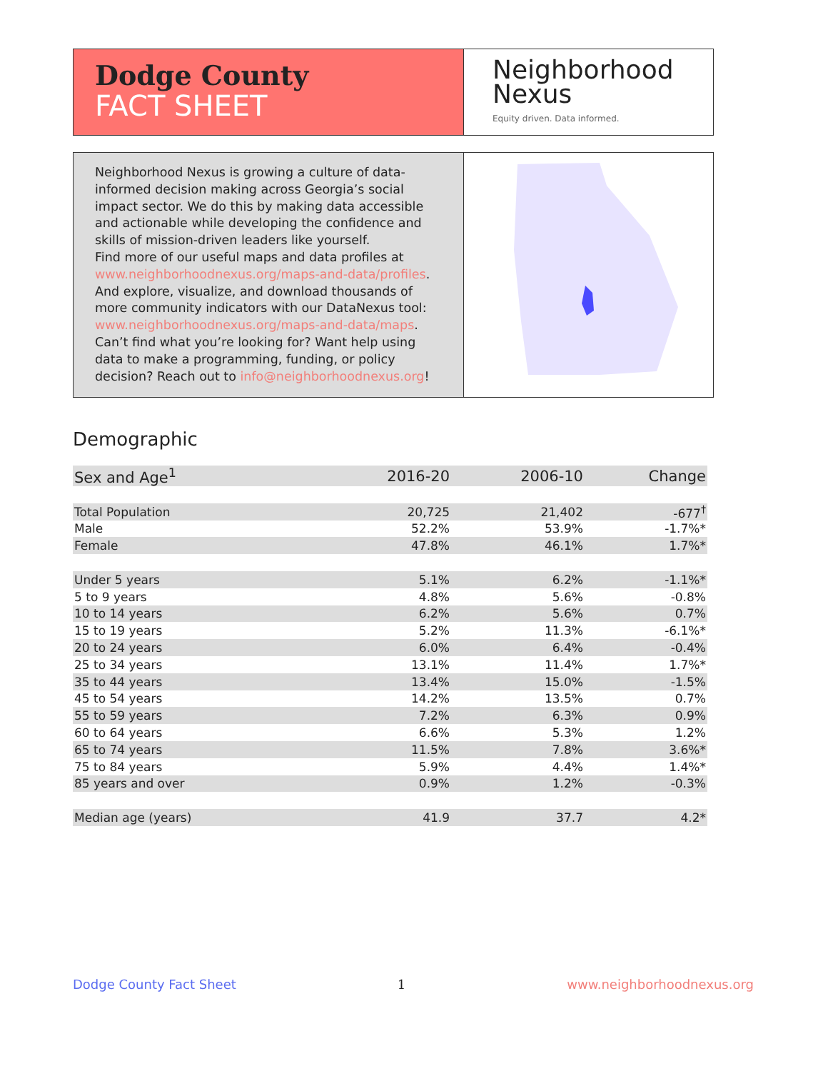Dodge County
FACT SHEET
Neighborhood
Nexus
Equity driven. Data informed.
Neighborhood Nexus is growing a culture of data-informed decision making across Georgia’s social impact sector. We do this by making data accessible and actionable while developing the confidence and skills of mission-driven leaders like yourself.
Find more of our useful maps and data profiles at www.neighborhoodnexus.org/maps-and-data/profiles. And explore, visualize, and download thousands of more community indicators with our DataNexus tool: www.neighborhoodnexus.org/maps-and-data/maps. Can’t find what you’re looking for? Want help using data to make a programming, funding, or policy decision? Reach out to info@neighborhoodnexus.org!
Demographic
| Sex and Age<sup>1</sup> | 2016-20 | 2006-10 | Change |
| --- | --- | --- | --- |
| Total Population | 20,725 | 21,402 | -677<sup>†</sup> |
| Male | 52.2% | 53.9% | -1.7%* |
| Female | 47.8% | 46.1% | 1.7%* |
| Under 5 years | 5.1% | 6.2% | -1.1%* |
| 5 to 9 years | 4.8% | 5.6% | -0.8% |
| 10 to 14 years | 6.2% | 5.6% | 0.7% |
| 15 to 19 years | 5.2% | 11.3% | -6.1%* |
| 20 to 24 years | 6.0% | 6.4% | -0.4% |
| 25 to 34 years | 13.1% | 11.4% | 1.7%* |
| 35 to 44 years | 13.4% | 15.0% | -1.5% |
| 45 to 54 years | 14.2% | 13.5% | 0.7% |
| 55 to 59 years | 7.2% | 6.3% | 0.9% |
| 60 to 64 years | 6.6% | 5.3% | 1.2% |
| 65 to 74 years | 11.5% | 7.8% | 3.6%* |
| 75 to 84 years | 5.9% | 4.4% | 1.4%* |
| 85 years and over | 0.9% | 1.2% | -0.3% |
| Median age (years) | 41.9 | 37.7 | 4.2* |
Dodge County Fact Sheet 1 www.neighborhoodnexus.org